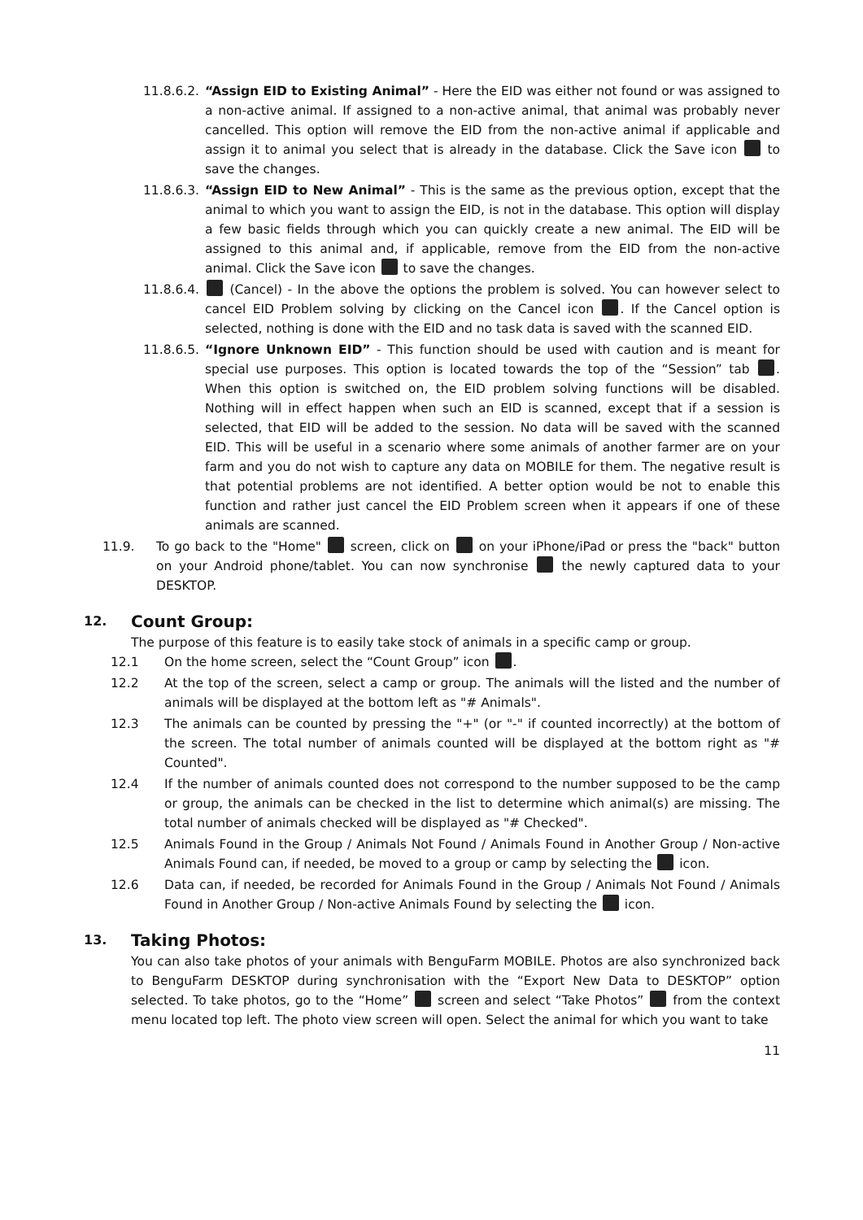11.8.6.2.
“Assign EID to Existing Animal” - Here the EID was either not found or was assigned to a non-active animal. If assigned to a non-active animal, that animal was probably never cancelled. This option will remove the EID from the non-active animal if applicable and assign it to animal you select that is already in the database. Click the Save icon to save the changes.
11.8.6.3.
“Assign EID to New Animal” - This is the same as the previous option, except that the animal to which you want to assign the EID, is not in the database. This option will display a few basic fields through which you can quickly create a new animal. The EID will be assigned to this animal and, if applicable, remove from the EID from the non-active animal. Click the Save icon to save the changes.
11.8.6.4.
(Cancel) - In the above the options the problem is solved. You can however select to cancel EID Problem solving by clicking on the Cancel icon . If the Cancel option is selected, nothing is done with the EID and no task data is saved with the scanned EID.
11.8.6.5.
“Ignore Unknown EID” - This function should be used with caution and is meant for special use purposes. This option is located towards the top of the “Session” tab . When this option is switched on, the EID problem solving functions will be disabled. Nothing will in effect happen when such an EID is scanned, except that if a session is selected, that EID will be added to the session. No data will be saved with the scanned EID. This will be useful in a scenario where some animals of another farmer are on your farm and you do not wish to capture any data on MOBILE for them. The negative result is that potential problems are not identified. A better option would be not to enable this function and rather just cancel the EID Problem screen when it appears if one of these animals are scanned.
11.9. To go back to the "Home" screen, click on on your iPhone/iPad or press the "back" button on your Android phone/tablet. You can now synchronise the newly captured data to your DESKTOP.
12. Count Group:
The purpose of this feature is to easily take stock of animals in a specific camp or group.
12.1 On the home screen, select the “Count Group” icon .
12.2 At the top of the screen, select a camp or group. The animals will the listed and the number of animals will be displayed at the bottom left as "# Animals".
12.3 The animals can be counted by pressing the "+" (or "-" if counted incorrectly) at the bottom of the screen. The total number of animals counted will be displayed at the bottom right as "# Counted".
12.4 If the number of animals counted does not correspond to the number supposed to be the camp or group, the animals can be checked in the list to determine which animal(s) are missing. The total number of animals checked will be displayed as "# Checked".
12.5 Animals Found in the Group / Animals Not Found / Animals Found in Another Group / Non-active Animals Found can, if needed, be moved to a group or camp by selecting the icon.
12.6 Data can, if needed, be recorded for Animals Found in the Group / Animals Not Found / Animals Found in Another Group / Non-active Animals Found by selecting the icon.
13. Taking Photos:
You can also take photos of your animals with BenguFarm MOBILE. Photos are also synchronized back to BenguFarm DESKTOP during synchronisation with the “Export New Data to DESKTOP” option selected. To take photos, go to the “Home” screen and select “Take Photos” from the context menu located top left. The photo view screen will open. Select the animal for which you want to take
11